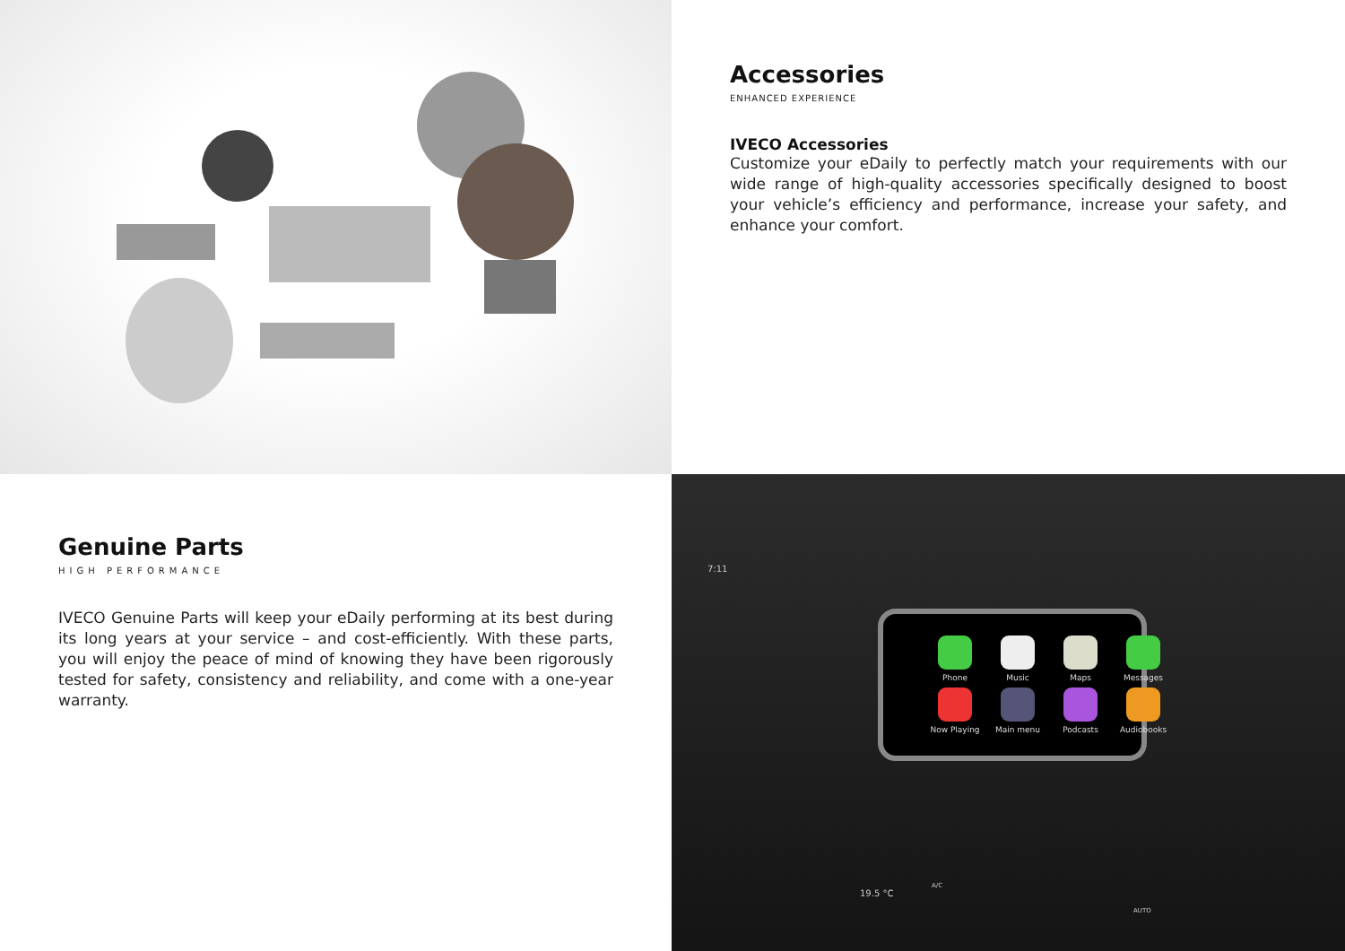Accessories
ENHANCED EXPERIENCE
IVECO Accessories
Customize your eDaily to perfectly match your requirements with our wide range of high-quality accessories specifically designed to boost your vehicle’s efficiency and performance, increase your safety, and enhance your comfort.
Genuine Parts
HIGH PERFORMANCE
IVECO Genuine Parts will keep your eDaily performing at its best during its long years at your service – and cost-efficiently. With these parts, you will enjoy the peace of mind of knowing they have been rigorously tested for safety, consistency and reliability, and come with a one-year warranty.
Phone
Music
Maps
Messages
Now Playing
Main menu
Podcasts
Audiobooks
7:11
19.5 °C
A/C
AUTO